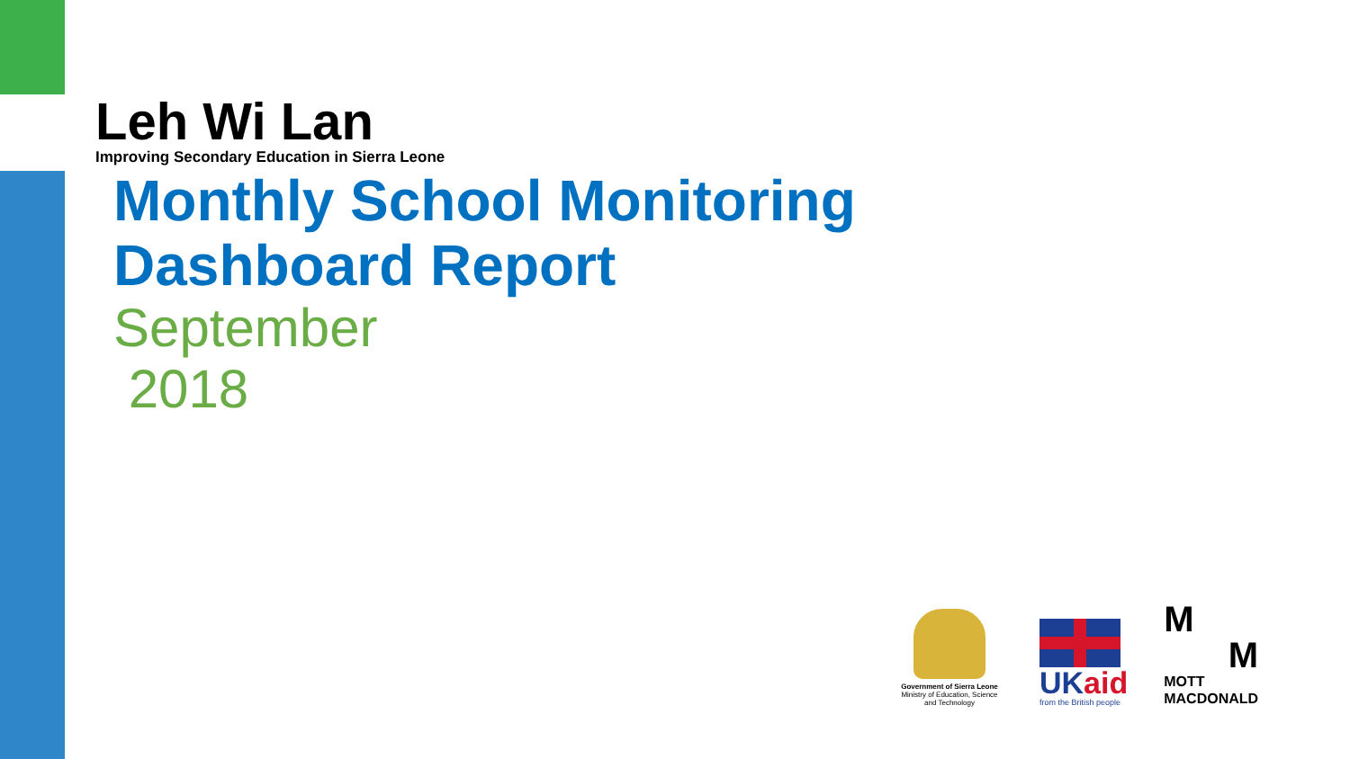Leh Wi Lan
Improving Secondary Education in Sierra Leone
Monthly School Monitoring
Dashboard Report
September
2018
Government of Sierra Leone
Ministry of Education, Science and Technology
UKaid
from the British people
M
M
MOTT
MACDONALD